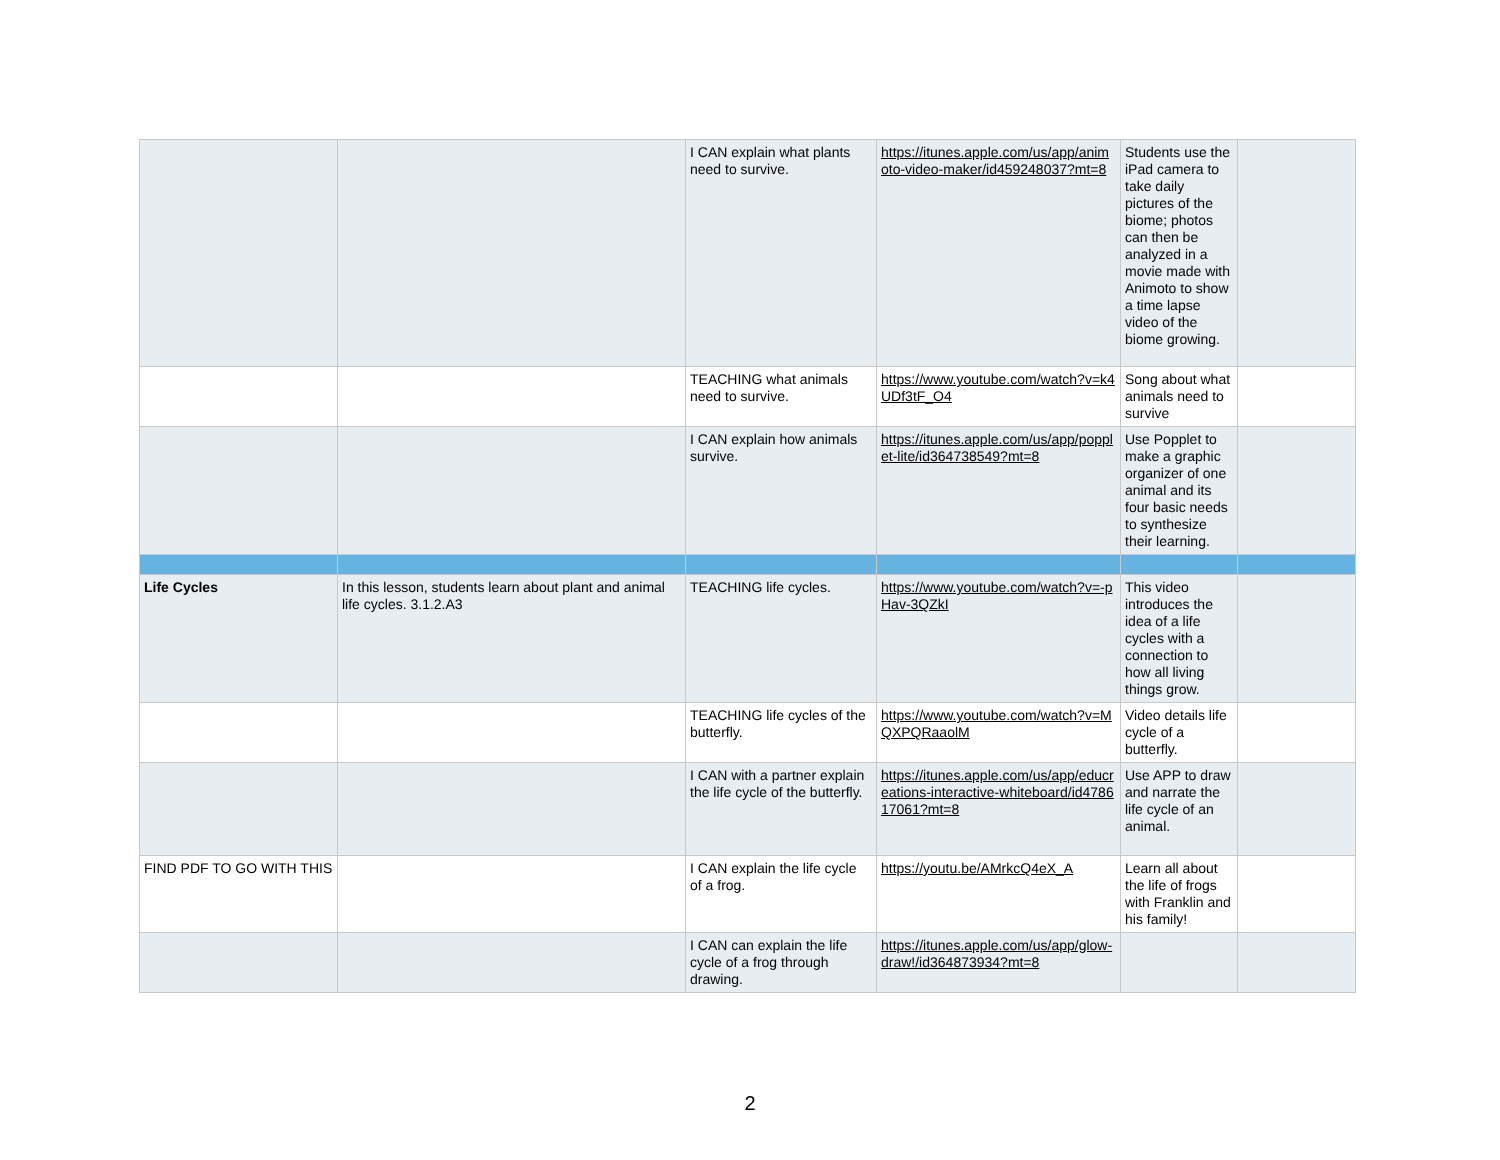| | | I CAN explain what plants need to survive. | https://itunes.apple.com/us/app/animoto-video-maker/id459248037?mt=8 | Students use the iPad camera to take daily pictures of the biome; photos can then be analyzed in a movie made with Animoto to show a time lapse video of the biome growing. | |
| | | TEACHING what animals need to survive. | https://www.youtube.com/watch?v=k4UDf3tF_O4 | Song about what animals need to survive | |
| | | I CAN explain how animals survive. | https://itunes.apple.com/us/app/popplet-lite/id364738549?mt=8 | Use Popplet to make a graphic organizer of one animal and its four basic needs to synthesize their learning. | |
| Life Cycles | In this lesson, students learn about plant and animal life cycles. 3.1.2.A3 | TEACHING life cycles. | https://www.youtube.com/watch?v=-pHav-3QZkI | This video introduces the idea of a life cycles with a connection to how all living things grow. | |
| | | TEACHING life cycles of the butterfly. | https://www.youtube.com/watch?v=MQXPQRaaolM | Video details life cycle of a butterfly. | |
| | | I CAN with a partner explain the life cycle of the butterfly. | https://itunes.apple.com/us/app/educreations-interactive-whiteboard/id478617061?mt=8 | Use APP to draw and narrate the life cycle of an animal. | |
| FIND PDF TO GO WITH THIS | | I CAN explain the life cycle of a frog. | https://youtu.be/AMrkcQ4eX_A | Learn all about the life of frogs with Franklin and his family! | |
| | | I CAN can explain the life cycle of a frog through drawing. | https://itunes.apple.com/us/app/glow-draw!/id364873934?mt=8 | | |
2